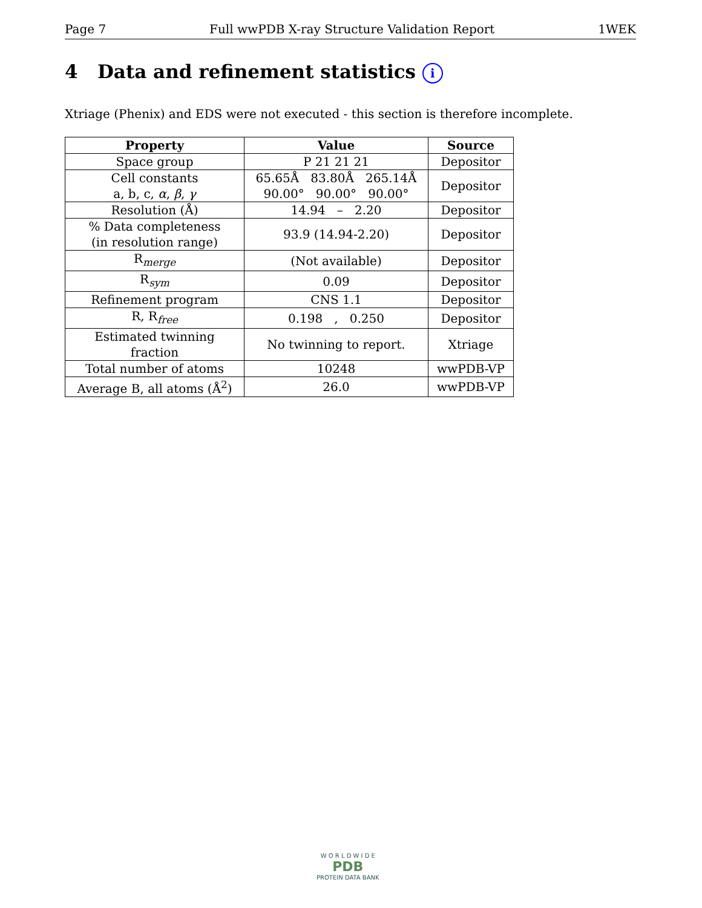Page 7 Full wwPDB X-ray Structure Validation Report 1WEK
4 Data and refinement statistics i
Xtriage (Phenix) and EDS were not executed - this section is therefore incomplete.
| Property | Value | Source |
| --- | --- | --- |
| Space group | P 21 21 21 | Depositor |
| Cell constants a, b, c, α , β , γ | 65.65Å 83.80Å 265.14Å 90.00° 90.00° 90.00° | Depositor |
| Resolution (Å) | 14.94 – 2.20 | Depositor |
| % Data completeness (in resolution range) | 93.9 (14.94-2.20) | Depositor |
| R<sub>merge</sub> | (Not available) | Depositor |
| R<sub>sym</sub> | 0.09 | Depositor |
| Refinement program | CNS 1.1 | Depositor |
| R, R<sub>free</sub> | 0.198 , 0.250 | Depositor |
| Estimated twinning fraction | No twinning to report. | Xtriage |
| Total number of atoms | 10248 | wwPDB-VP |
| Average B, all atoms (Å<sup>2</sup>) | 26.0 | wwPDB-VP |
W O R L D W I D E
PDB
PROTEIN DATA BANK